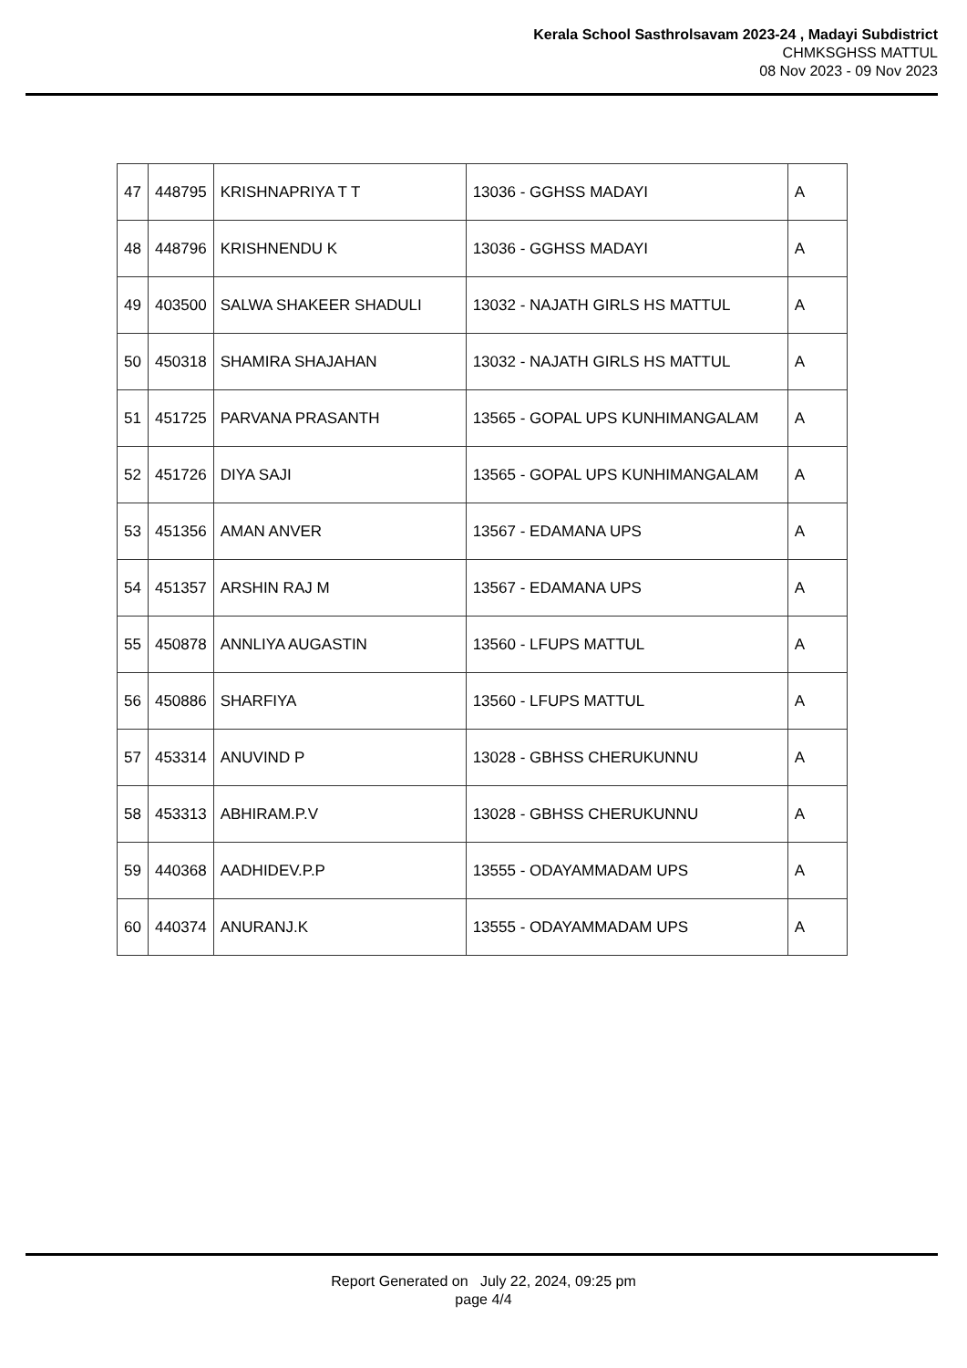Kerala School Sasthrolsavam 2023-24 , Madayi Subdistrict
CHMKSGHSS MATTUL
08 Nov 2023 - 09 Nov 2023
| 47 | 448795 | KRISHNAPRIYA T T | 13036 - GGHSS MADAYI | A |
| 48 | 448796 | KRISHNENDU K | 13036 - GGHSS MADAYI | A |
| 49 | 403500 | SALWA SHAKEER SHADULI | 13032 - NAJATH GIRLS HS MATTUL | A |
| 50 | 450318 | SHAMIRA SHAJAHAN | 13032 - NAJATH GIRLS HS MATTUL | A |
| 51 | 451725 | PARVANA PRASANTH | 13565 - GOPAL UPS KUNHIMANGALAM | A |
| 52 | 451726 | DIYA SAJI | 13565 - GOPAL UPS KUNHIMANGALAM | A |
| 53 | 451356 | AMAN ANVER | 13567 - EDAMANA UPS | A |
| 54 | 451357 | ARSHIN RAJ M | 13567 - EDAMANA UPS | A |
| 55 | 450878 | ANNLIYA AUGASTIN | 13560 - LFUPS MATTUL | A |
| 56 | 450886 | SHARFIYA | 13560 - LFUPS MATTUL | A |
| 57 | 453314 | ANUVIND P | 13028 - GBHSS CHERUKUNNU | A |
| 58 | 453313 | ABHIRAM.P.V | 13028 - GBHSS CHERUKUNNU | A |
| 59 | 440368 | AADHIDEV.P.P | 13555 - ODAYAMMADAM UPS | A |
| 60 | 440374 | ANURANJ.K | 13555 - ODAYAMMADAM UPS | A |
Report Generated on July 22, 2024, 09:25 pm
page 4/4